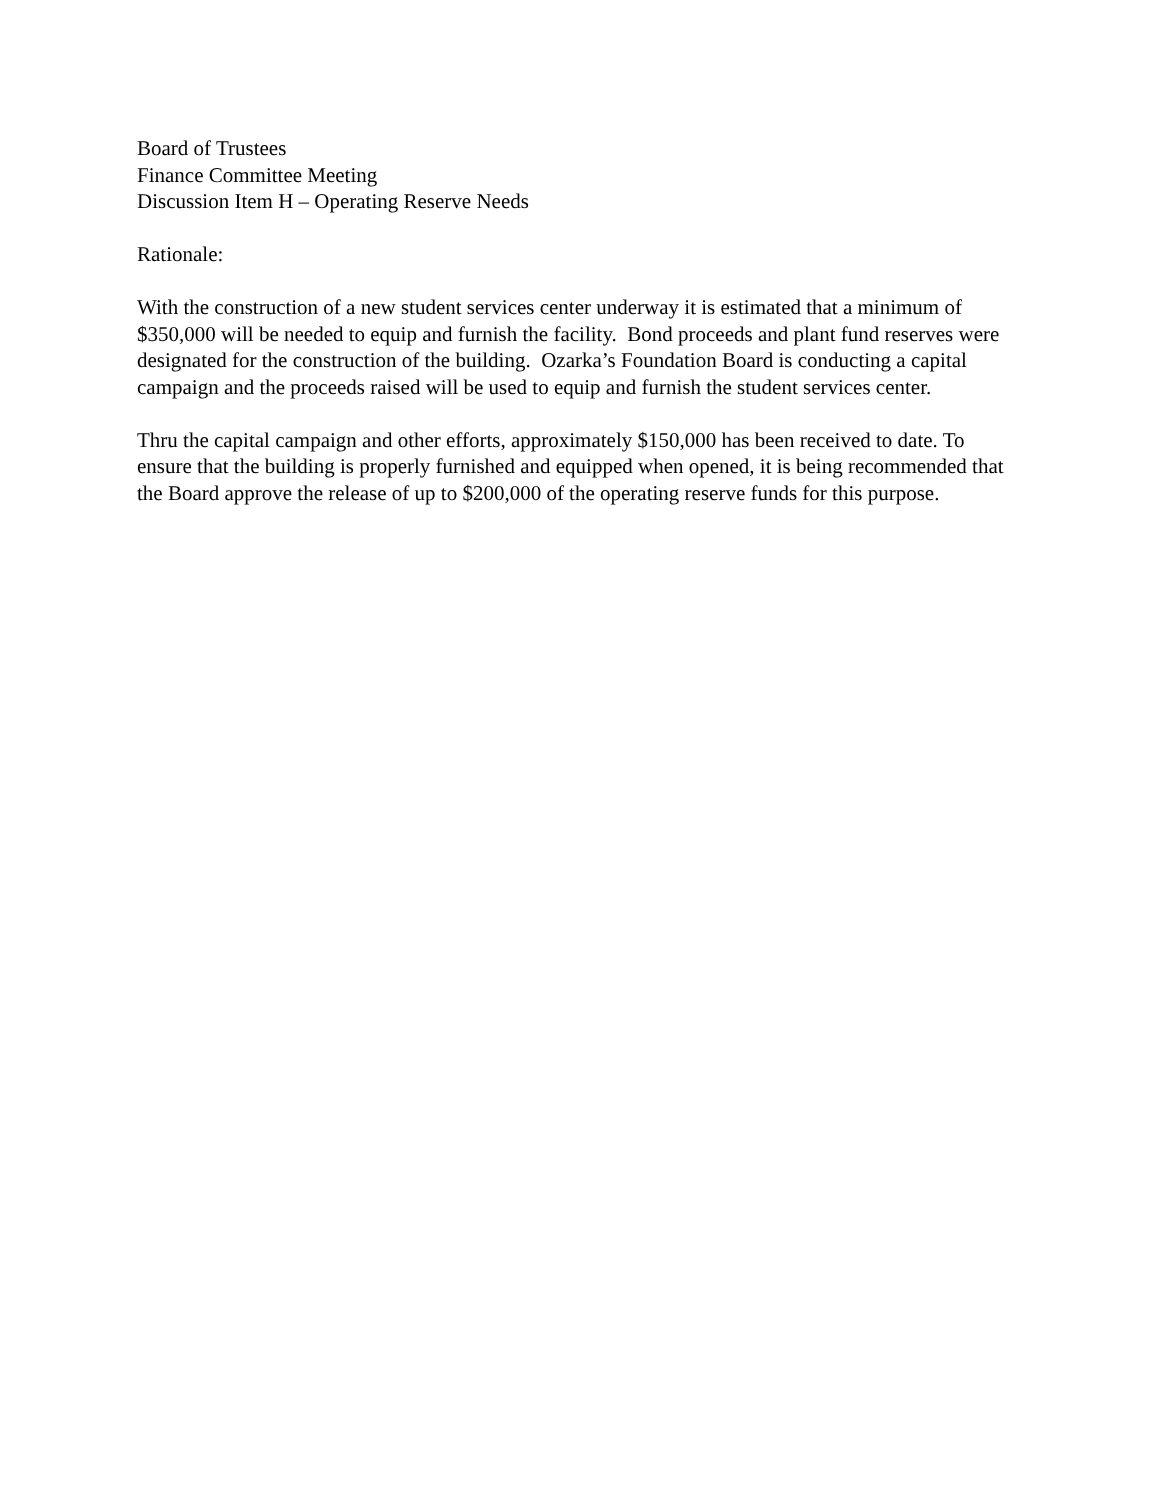Board of Trustees
Finance Committee Meeting
Discussion Item H – Operating Reserve Needs
Rationale:
With the construction of a new student services center underway it is estimated that a minimum of $350,000 will be needed to equip and furnish the facility. Bond proceeds and plant fund reserves were designated for the construction of the building. Ozarka’s Foundation Board is conducting a capital campaign and the proceeds raised will be used to equip and furnish the student services center.
Thru the capital campaign and other efforts, approximately $150,000 has been received to date. To ensure that the building is properly furnished and equipped when opened, it is being recommended that the Board approve the release of up to $200,000 of the operating reserve funds for this purpose.